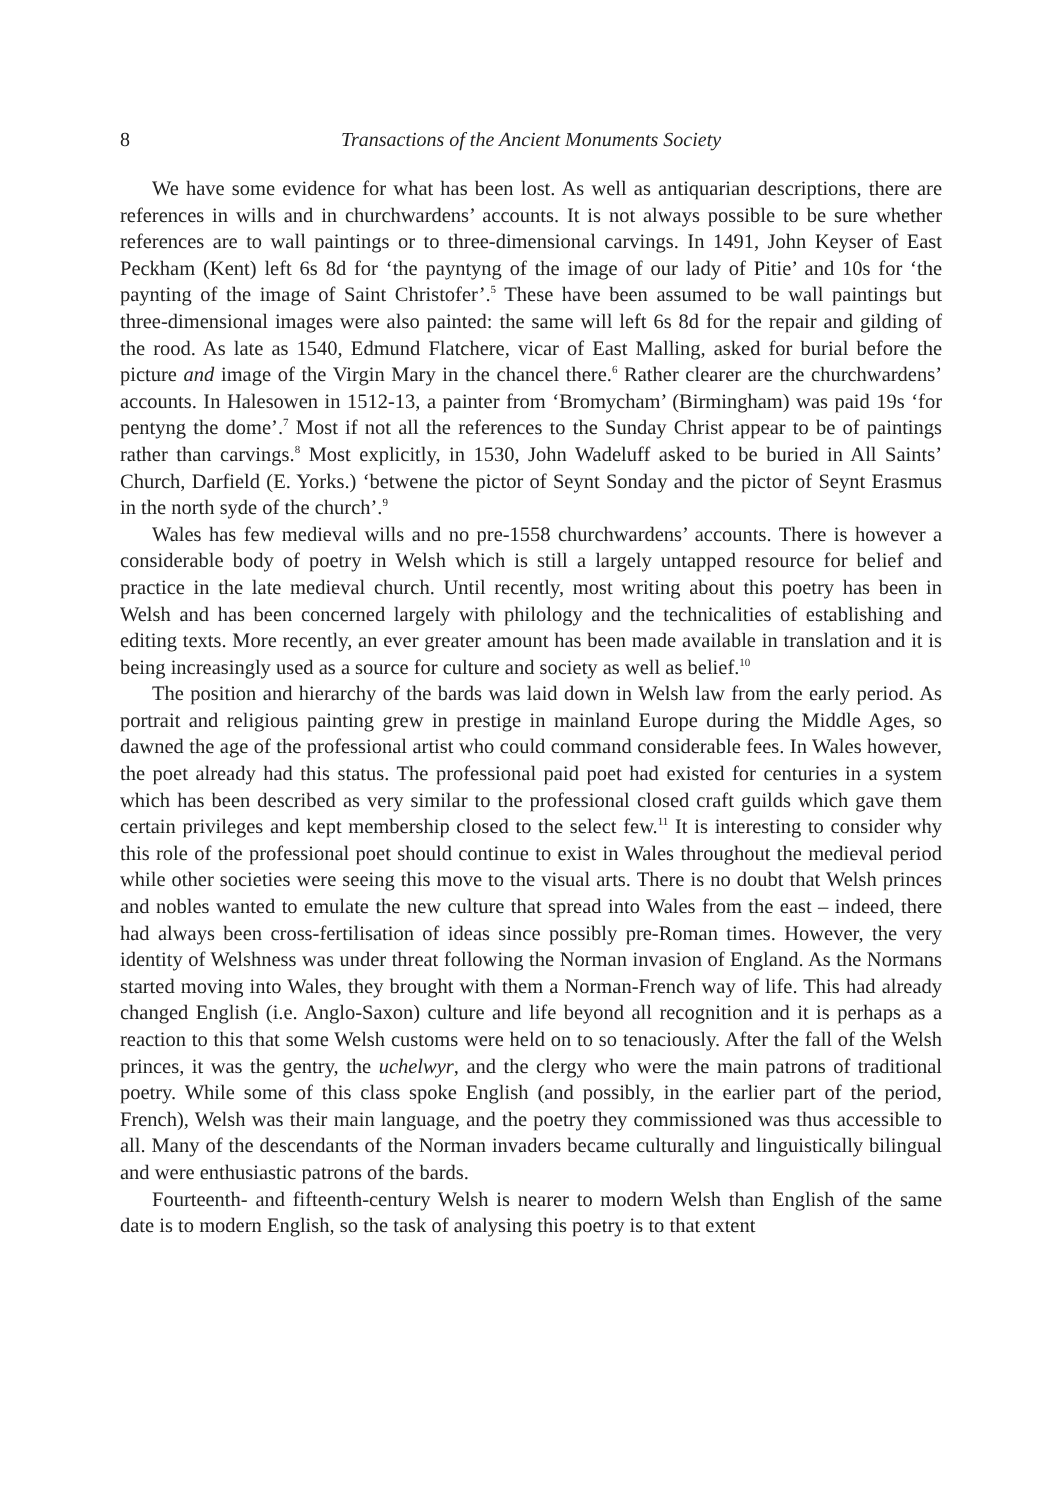8 Transactions of the Ancient Monuments Society
We have some evidence for what has been lost. As well as antiquarian descriptions, there are references in wills and in churchwardens’ accounts. It is not always possible to be sure whether references are to wall paintings or to three-dimensional carvings. In 1491, John Keyser of East Peckham (Kent) left 6s 8d for ‘the payntyng of the image of our lady of Pitie’ and 10s for ‘the paynting of the image of Saint Christofer’.<sup>5</sup> These have been assumed to be wall paintings but three-dimensional images were also painted: the same will left 6s 8d for the repair and gilding of the rood. As late as 1540, Edmund Flatchere, vicar of East Malling, asked for burial before the picture and image of the Virgin Mary in the chancel there.<sup>6</sup> Rather clearer are the churchwardens’ accounts. In Halesowen in 1512-13, a painter from ‘Bromycham’ (Birmingham) was paid 19s ‘for pentyng the dome’.<sup>7</sup> Most if not all the references to the Sunday Christ appear to be of paintings rather than carvings.<sup>8</sup> Most explicitly, in 1530, John Wadeluff asked to be buried in All Saints’ Church, Darfield (E. Yorks.) ‘betwene the pictor of Seynt Sonday and the pictor of Seynt Erasmus in the north syde of the church’.<sup>9</sup>
Wales has few medieval wills and no pre-1558 churchwardens’ accounts. There is however a considerable body of poetry in Welsh which is still a largely untapped resource for belief and practice in the late medieval church. Until recently, most writing about this poetry has been in Welsh and has been concerned largely with philology and the technicalities of establishing and editing texts. More recently, an ever greater amount has been made available in translation and it is being increasingly used as a source for culture and society as well as belief.<sup>10</sup>
The position and hierarchy of the bards was laid down in Welsh law from the early period. As portrait and religious painting grew in prestige in mainland Europe during the Middle Ages, so dawned the age of the professional artist who could command considerable fees. In Wales however, the poet already had this status. The professional paid poet had existed for centuries in a system which has been described as very similar to the professional closed craft guilds which gave them certain privileges and kept membership closed to the select few.<sup>11</sup> It is interesting to consider why this role of the professional poet should continue to exist in Wales throughout the medieval period while other societies were seeing this move to the visual arts. There is no doubt that Welsh princes and nobles wanted to emulate the new culture that spread into Wales from the east – indeed, there had always been cross-fertilisation of ideas since possibly pre-Roman times. However, the very identity of Welshness was under threat following the Norman invasion of England. As the Normans started moving into Wales, they brought with them a Norman-French way of life. This had already changed English (i.e. Anglo-Saxon) culture and life beyond all recognition and it is perhaps as a reaction to this that some Welsh customs were held on to so tenaciously. After the fall of the Welsh princes, it was the gentry, the uchelwyr, and the clergy who were the main patrons of traditional poetry. While some of this class spoke English (and possibly, in the earlier part of the period, French), Welsh was their main language, and the poetry they commissioned was thus accessible to all. Many of the descendants of the Norman invaders became culturally and linguistically bilingual and were enthusiastic patrons of the bards.
Fourteenth- and fifteenth-century Welsh is nearer to modern Welsh than English of the same date is to modern English, so the task of analysing this poetry is to that extent